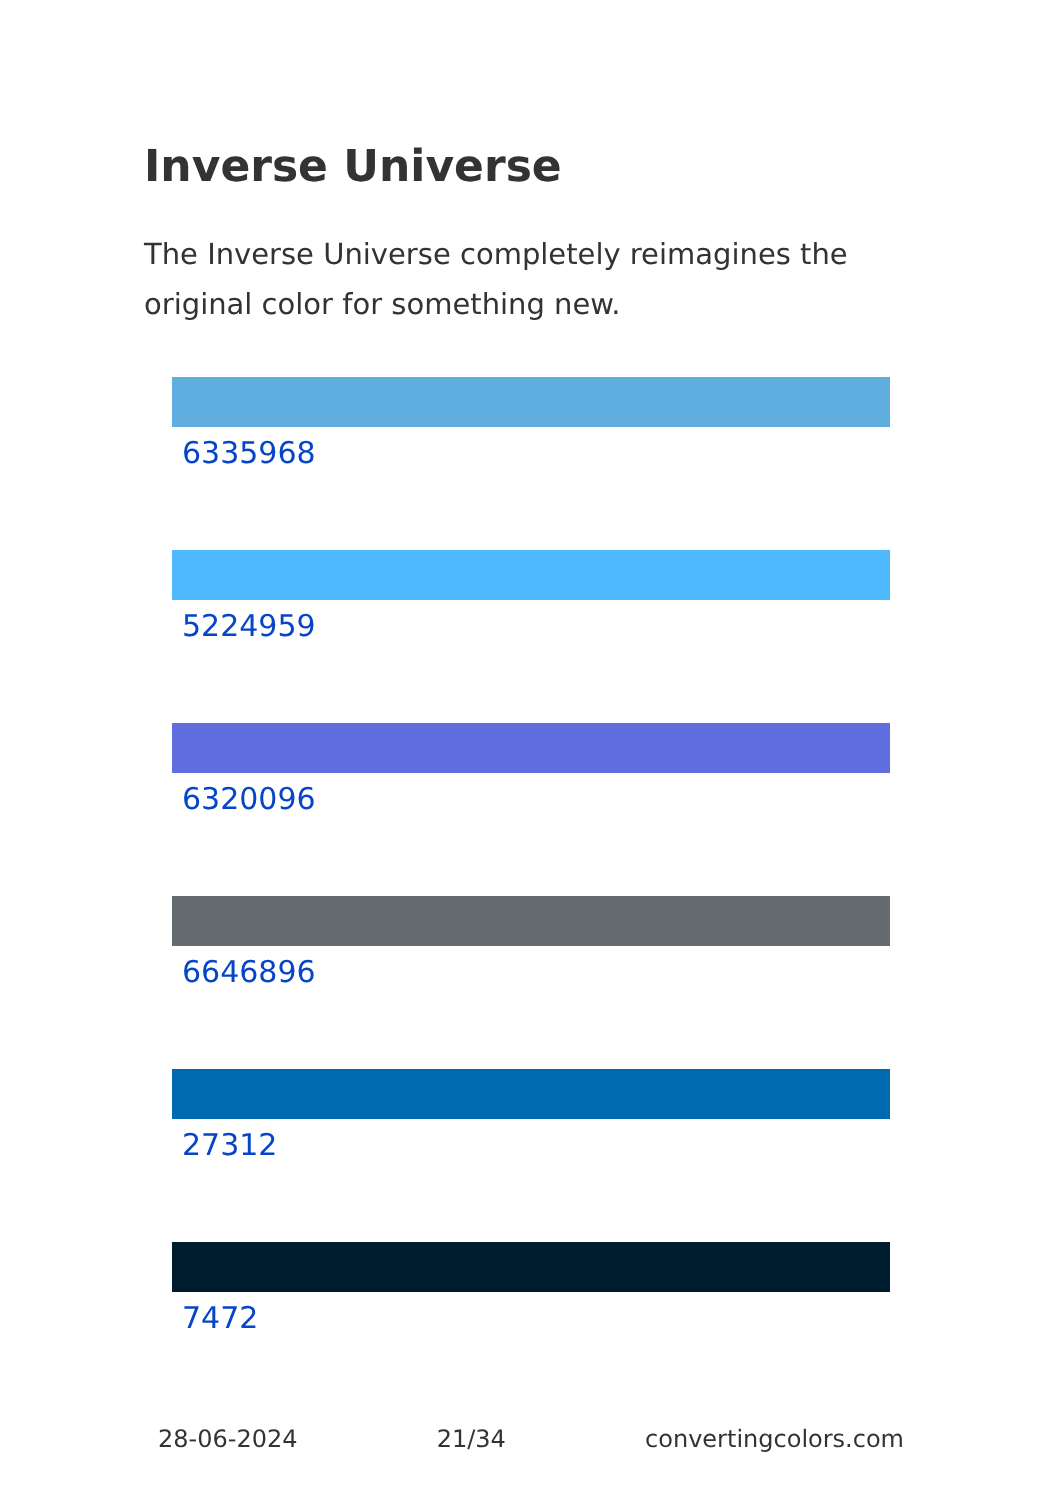Inverse Universe
The Inverse Universe completely reimagines the original color for something new.
6335968
5224959
6320096
6646896
27312
7472
28-06-2024 21/34 convertingcolors.com